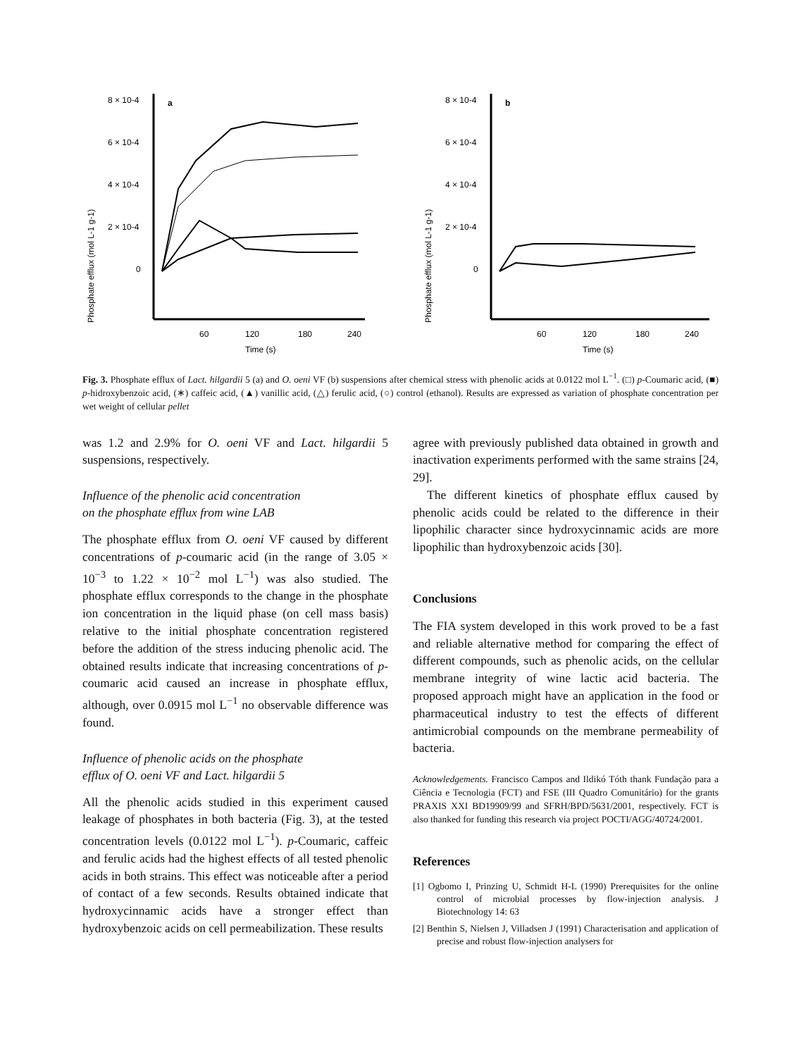Phosphate efflux (mol L-1 g-1)
8 × 10-4
6 × 10-4
4 × 10-4
2 × 10-4
0
a
60
120
180
240
Time (s)
Phosphate efflux (mol L-1 g-1)
8 × 10-4
6 × 10-4
4 × 10-4
2 × 10-4
0
b
60
120
180
240
Time (s)
Fig. 3. Phosphate efflux of Lact. hilgardii 5 (a) and O. oeni VF (b) suspensions after chemical stress with phenolic acids at 0.0122 mol L<sup>−1</sup>. (□) p-Coumaric acid, (■) p-hidroxybenzoic acid, (∗) caffeic acid, (▲) vanillic acid, (△) ferulic acid, (○) control (ethanol). Results are expressed as variation of phosphate concentration per wet weight of cellular pellet
was 1.2 and 2.9% for O. oeni VF and Lact. hilgardii 5 suspensions, respectively.
Influence of the phenolic acid concentration
on the phosphate efflux from wine LAB
The phosphate efflux from O. oeni VF caused by different concentrations of p-coumaric acid (in the range of 3.05 × 10<sup>−3</sup> to 1.22 × 10<sup>−2</sup> mol L<sup>−1</sup>) was also studied. The phosphate efflux corresponds to the change in the phosphate ion concentration in the liquid phase (on cell mass basis) relative to the initial phosphate concentration registered before the addition of the stress inducing phenolic acid. The obtained results indicate that increasing concentrations of p-coumaric acid caused an increase in phosphate efflux, although, over 0.0915 mol L<sup>−1</sup> no observable difference was found.
Influence of phenolic acids on the phosphate
efflux of O. oeni VF and Lact. hilgardii 5
All the phenolic acids studied in this experiment caused leakage of phosphates in both bacteria (Fig. 3), at the tested concentration levels (0.0122 mol L<sup>−1</sup>). p-Coumaric, caffeic and ferulic acids had the highest effects of all tested phenolic acids in both strains. This effect was noticeable after a period of contact of a few seconds. Results obtained indicate that hydroxycinnamic acids have a stronger effect than hydroxybenzoic acids on cell permeabilization. These results
agree with previously published data obtained in growth and inactivation experiments performed with the same strains [24, 29].
The different kinetics of phosphate efflux caused by phenolic acids could be related to the difference in their lipophilic character since hydroxycinnamic acids are more lipophilic than hydroxybenzoic acids [30].
Conclusions
The FIA system developed in this work proved to be a fast and reliable alternative method for comparing the effect of different compounds, such as phenolic acids, on the cellular membrane integrity of wine lactic acid bacteria. The proposed approach might have an application in the food or pharmaceutical industry to test the effects of different antimicrobial compounds on the membrane permeability of bacteria.
Acknowledgements. Francisco Campos and Ildikó Tóth thank Fundação para a Ciência e Tecnologia (FCT) and FSE (III Quadro Comunitário) for the grants PRAXIS XXI BD19909/99 and SFRH/BPD/5631/2001, respectively. FCT is also thanked for funding this research via project POCTI/AGG/40724/2001.
References
[1] Ogbomo I, Prinzing U, Schmidt H-L (1990) Prerequisites for the online control of microbial processes by flow-injection analysis. J Biotechnology 14: 63
[2] Benthin S, Nielsen J, Villadsen J (1991) Characterisation and application of precise and robust flow-injection analysers for